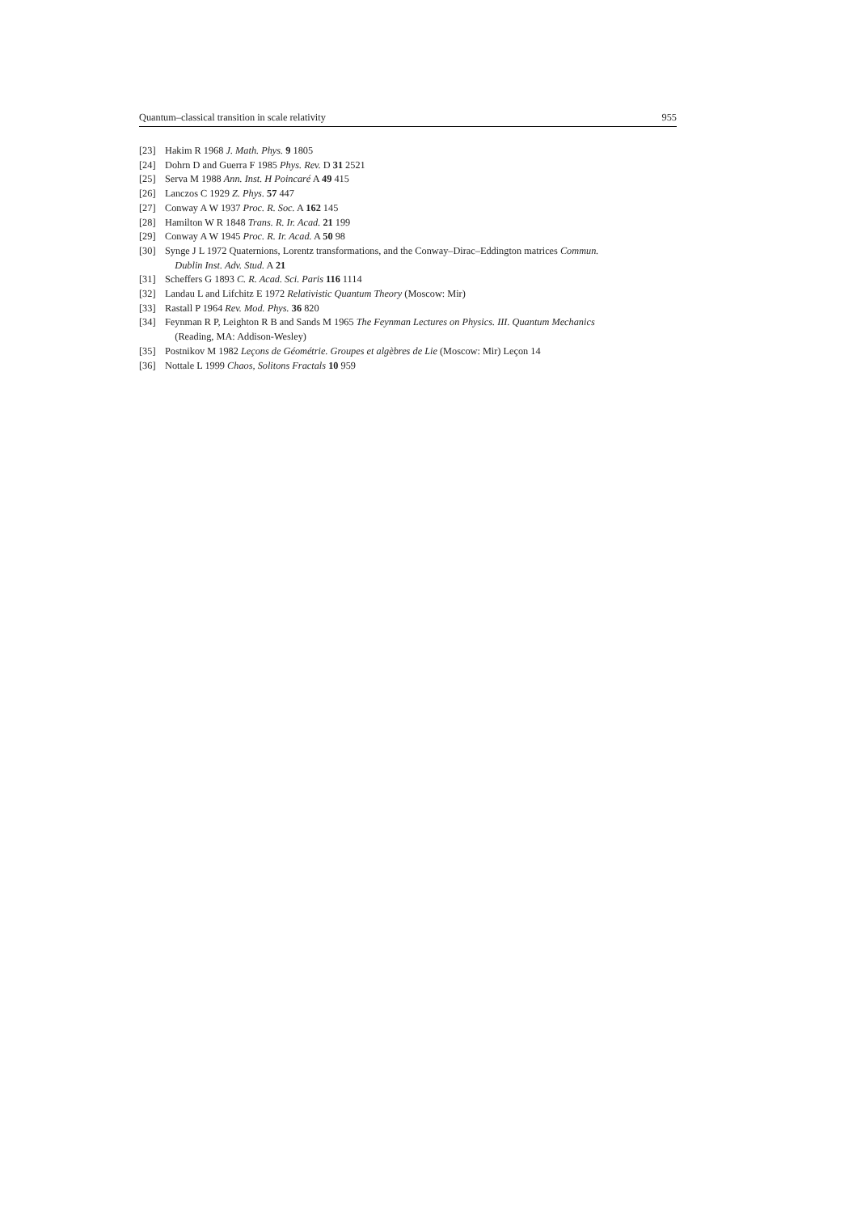Quantum–classical transition in scale relativity 955
[23] Hakim R 1968 J. Math. Phys. 9 1805
[24] Dohrn D and Guerra F 1985 Phys. Rev. D 31 2521
[25] Serva M 1988 Ann. Inst. H Poincaré A 49 415
[26] Lanczos C 1929 Z. Phys. 57 447
[27] Conway A W 1937 Proc. R. Soc. A 162 145
[28] Hamilton W R 1848 Trans. R. Ir. Acad. 21 199
[29] Conway A W 1945 Proc. R. Ir. Acad. A 50 98
[30] Synge J L 1972 Quaternions, Lorentz transformations, and the Conway–Dirac–Eddington matrices Commun.
Dublin Inst. Adv. Stud. A 21
[31] Scheffers G 1893 C. R. Acad. Sci. Paris 116 1114
[32] Landau L and Lifchitz E 1972 Relativistic Quantum Theory (Moscow: Mir)
[33] Rastall P 1964 Rev. Mod. Phys. 36 820
[34] Feynman R P, Leighton R B and Sands M 1965 The Feynman Lectures on Physics. III. Quantum Mechanics
(Reading, MA: Addison-Wesley)
[35] Postnikov M 1982 Leçons de Géométrie. Groupes et algèbres de Lie (Moscow: Mir) Leçon 14
[36] Nottale L 1999 Chaos, Solitons Fractals 10 959